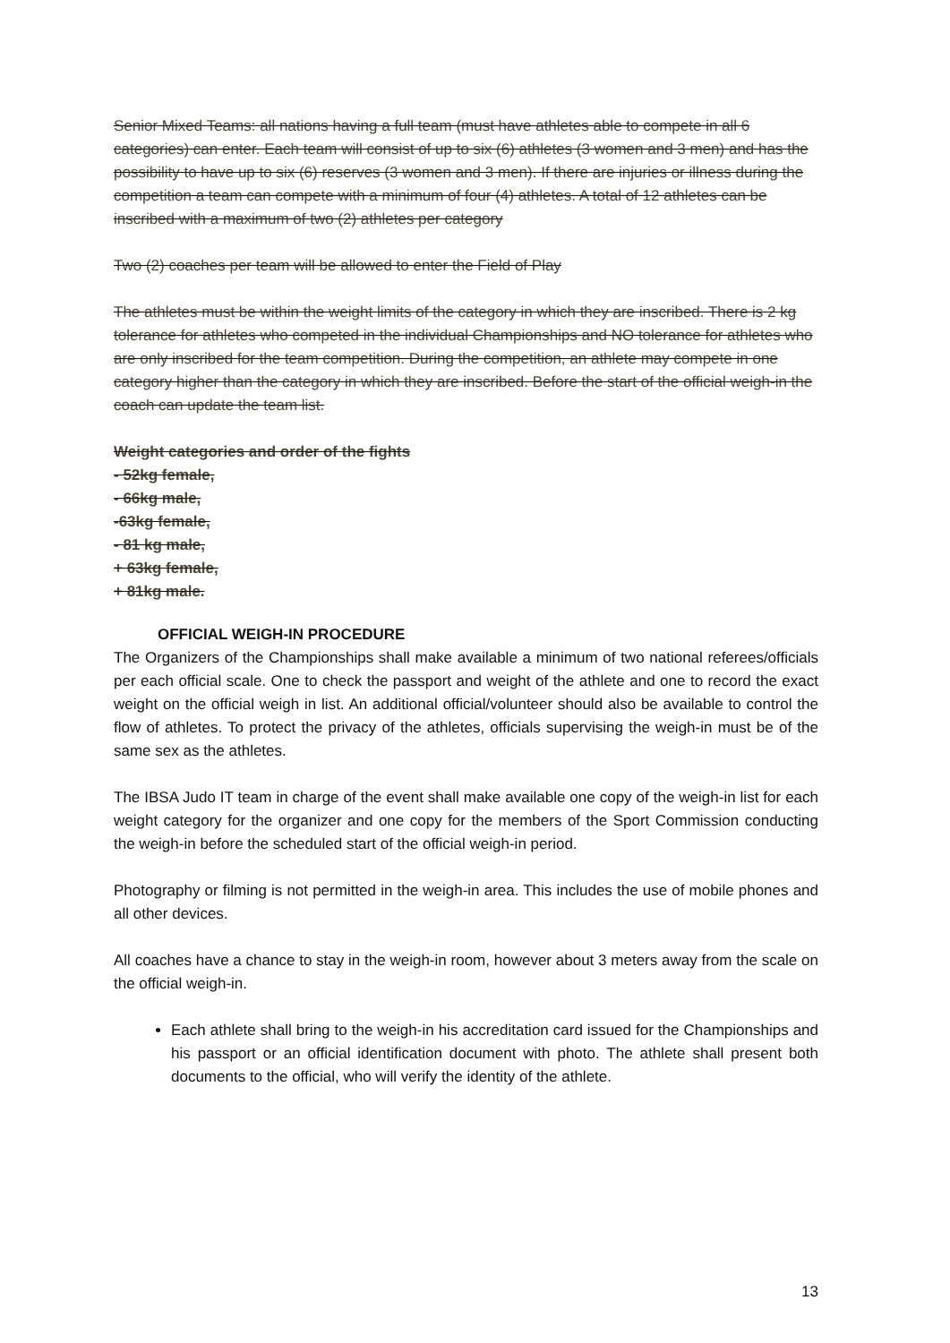Senior Mixed Teams: all nations having a full team (must have athletes able to compete in all 6 categories) can enter. Each team will consist of up to six (6) athletes (3 women and 3 men) and has the possibility to have up to six (6) reserves (3 women and 3 men). If there are injuries or illness during the competition a team can compete with a minimum of four (4) athletes. A total of 12 athletes can be inscribed with a maximum of two (2) athletes per category
Two (2) coaches per team will be allowed to enter the Field of Play
The athletes must be within the weight limits of the category in which they are inscribed. There is 2 kg tolerance for athletes who competed in the individual Championships and NO tolerance for athletes who are only inscribed for the team competition. During the competition, an athlete may compete in one category higher than the category in which they are inscribed. Before the start of the official weigh-in the coach can update the team list.
Weight categories and order of the fights
- 52kg female,
- 66kg male,
-63kg female,
- 81 kg male,
+ 63kg female,
+ 81kg male.
OFFICIAL WEIGH-IN PROCEDURE
The Organizers of the Championships shall make available a minimum of two national referees/officials per each official scale. One to check the passport and weight of the athlete and one to record the exact weight on the official weigh in list. An additional official/volunteer should also be available to control the flow of athletes. To protect the privacy of the athletes, officials supervising the weigh-in must be of the same sex as the athletes.
The IBSA Judo IT team in charge of the event shall make available one copy of the weigh-in list for each weight category for the organizer and one copy for the members of the Sport Commission conducting the weigh-in before the scheduled start of the official weigh-in period.
Photography or filming is not permitted in the weigh-in area. This includes the use of mobile phones and all other devices.
All coaches have a chance to stay in the weigh-in room, however about 3 meters away from the scale on the official weigh-in.
Each athlete shall bring to the weigh-in his accreditation card issued for the Championships and his passport or an official identification document with photo. The athlete shall present both documents to the official, who will verify the identity of the athlete.
13